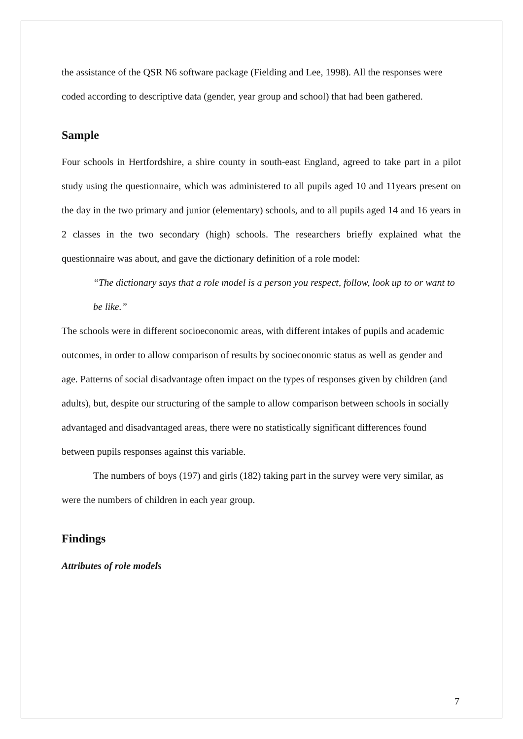the assistance of the QSR N6 software package (Fielding and Lee, 1998). All the responses were coded according to descriptive data (gender, year group and school) that had been gathered.
Sample
Four schools in Hertfordshire, a shire county in south-east England, agreed to take part in a pilot study using the questionnaire, which was administered to all pupils aged 10 and 11years present on the day in the two primary and junior (elementary) schools, and to all pupils aged 14 and 16 years in 2 classes in the two secondary (high) schools. The researchers briefly explained what the questionnaire was about, and gave the dictionary definition of a role model:
“The dictionary says that a role model is a person you respect, follow, look up to or want to be like.”
The schools were in different socioeconomic areas, with different intakes of pupils and academic outcomes, in order to allow comparison of results by socioeconomic status as well as gender and age. Patterns of social disadvantage often impact on the types of responses given by children (and adults), but, despite our structuring of the sample to allow comparison between schools in socially advantaged and disadvantaged areas, there were no statistically significant differences found between pupils responses against this variable.
The numbers of boys (197) and girls (182) taking part in the survey were very similar, as were the numbers of children in each year group.
Findings
Attributes of role models
7